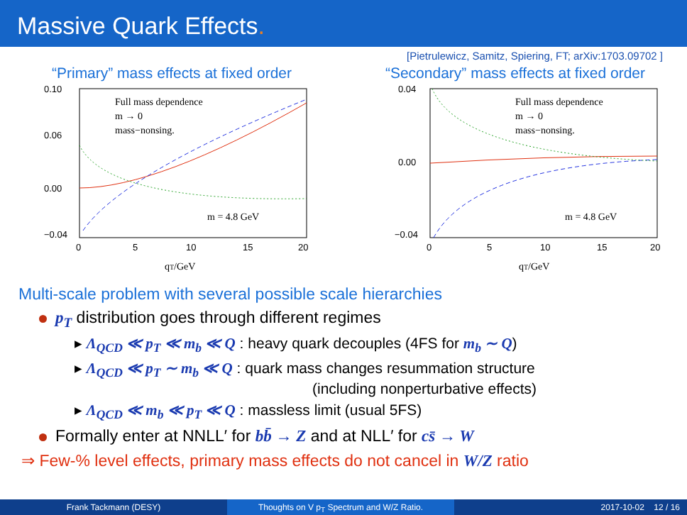Massive Quark Effects.
[Pietrulewicz, Samitz, Spiering, FT; arXiv:1703.09702 ]
“Primary” mass effects at fixed order
Full mass dependence
m → 0
mass−nonsing.
m = 4.8 GeV
0.10
0.06
0.00
−0.04
0
5
10
15
20
qT/GeV
“Secondary” mass effects at fixed order
Full mass dependence
m → 0
mass−nonsing.
m = 4.8 GeV
0.04
0.00
−0.04
0
5
10
15
20
qT/GeV
Multi-scale problem with several possible scale hierarchies
p<sub>T</sub> distribution goes through different regimes
▸ Λ<sub>QCD</sub> ≪ p<sub>T</sub> ≪ m<sub>b</sub> ≪ Q : heavy quark decouples (4FS for m<sub>b</sub> ∼ Q)
▸ Λ<sub>QCD</sub> ≪ p<sub>T</sub> ∼ m<sub>b</sub> ≪ Q : quark mass changes resummation structure
(including nonperturbative effects)
▸ Λ<sub>QCD</sub> ≪ m<sub>b</sub> ≪ p<sub>T</sub> ≪ Q : massless limit (usual 5FS)
Formally enter at NNLL′ for bb̄ → Z and at NLL′ for cs̄ → W
⇒ Few-% level effects, primary mass effects do not cancel in W/Z ratio
Frank Tackmann (DESY) Thoughts on V p<sub>T</sub> Spectrum and W/Z Ratio. 2017-10-02 12 / 16